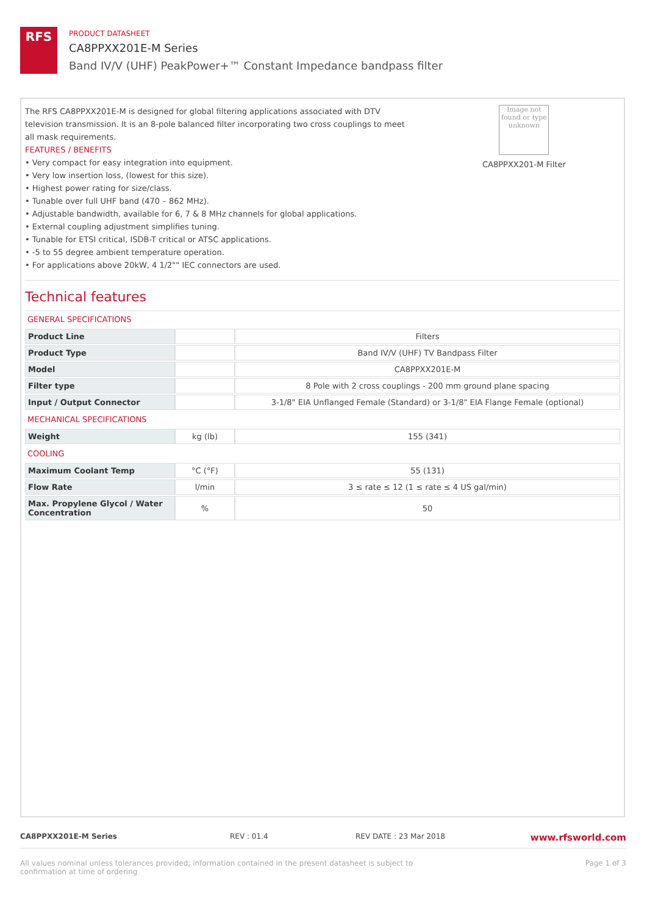RFS
PRODUCT DATASHEET
CA8PPXX201E-M Series
Band IV/V (UHF) PeakPower+™ Constant Impedance bandpass filter
The RFS CA8PPXX201E-M is designed for global filtering applications associated with DTV television transmission. It is an 8-pole balanced filter incorporating two cross couplings to meet all mask requirements.
FEATURES / BENEFITS
• Very compact for easy integration into equipment.
• Very low insertion loss, (lowest for this size).
• Highest power rating for size/class.
• Tunable over full UHF band (470 – 862 MHz).
• Adjustable bandwidth, available for 6, 7 & 8 MHz channels for global applications.
• External coupling adjustment simplifies tuning.
• Tunable for ETSI critical, ISDB-T critical or ATSC applications.
• -5 to 55 degree ambient temperature operation.
• For applications above 20kW, 4 1/2"" IEC connectors are used.
Image not found or type unknown
CA8PPXX201-M Filter
Technical features
GENERAL SPECIFICATIONS
| Product Line | | Filters |
| Product Type | | Band IV/V (UHF) TV Bandpass Filter |
| Model | | CA8PPXX201E-M |
| Filter type | | 8 Pole with 2 cross couplings - 200 mm ground plane spacing |
| Input / Output Connector | | 3-1/8" EIA Unflanged Female (Standard) or 3-1/8" EIA Flange Female (optional) |
MECHANICAL SPECIFICATIONS
| Weight | kg (lb) | 155 (341) |
COOLING
| Maximum Coolant Temp | °C (°F) | 55 (131) |
| Flow Rate | l/min | 3 ≤ rate ≤ 12 (1 ≤ rate ≤ 4 US gal/min) |
| Max. Propylene Glycol / Water Concentration | % | 50 |
CA8PPXX201E-M Series REV : 01.4 REV DATE : 23 Mar 2018 www.rfsworld.com
All values nominal unless tolerances provided; information contained in the present datasheet is subject to confirmation at time of ordering Page 1 of 3